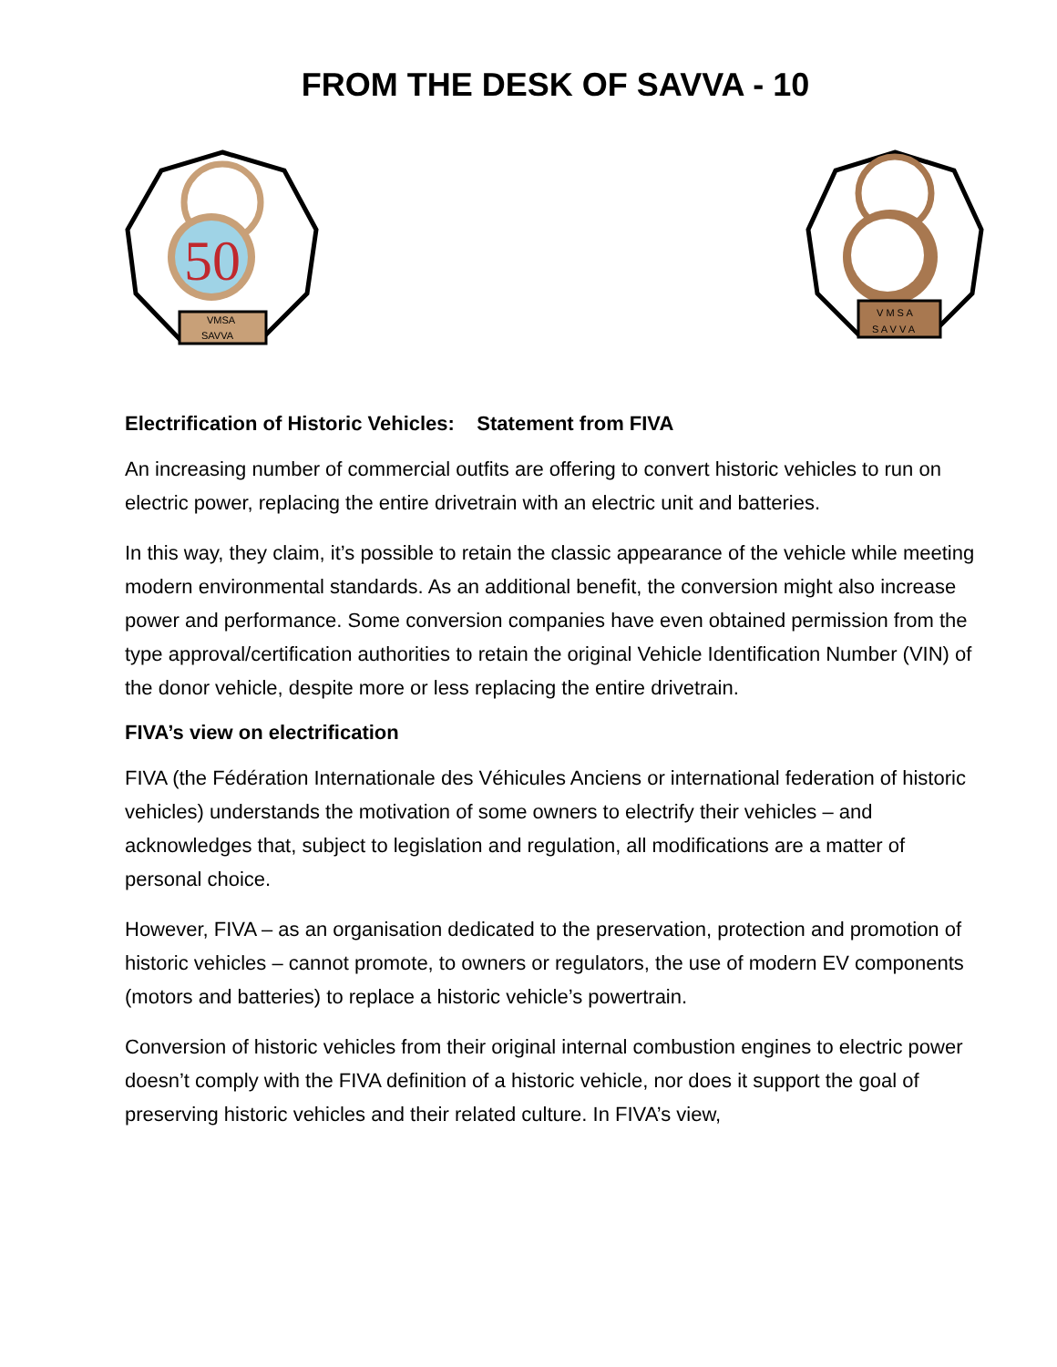FROM THE DESK OF SAVVA - 10
50
VMSA
SAVVA
V M S A
S A V V A
Electrification of Historic Vehicles: Statement from FIVA
An increasing number of commercial outfits are offering to convert historic vehicles to run on electric power, replacing the entire drivetrain with an electric unit and batteries.
In this way, they claim, it’s possible to retain the classic appearance of the vehicle while meeting modern environmental standards. As an additional benefit, the conversion might also increase power and performance. Some conversion companies have even obtained permission from the type approval/certification authorities to retain the original Vehicle Identification Number (VIN) of the donor vehicle, despite more or less replacing the entire drivetrain.
FIVA’s view on electrification
FIVA (the Fédération Internationale des Véhicules Anciens or international federation of historic vehicles) understands the motivation of some owners to electrify their vehicles – and acknowledges that, subject to legislation and regulation, all modifications are a matter of personal choice.
However, FIVA – as an organisation dedicated to the preservation, protection and promotion of historic vehicles – cannot promote, to owners or regulators, the use of modern EV components (motors and batteries) to replace a historic vehicle’s powertrain.
Conversion of historic vehicles from their original internal combustion engines to electric power doesn’t comply with the FIVA definition of a historic vehicle, nor does it support the goal of preserving historic vehicles and their related culture. In FIVA’s view,